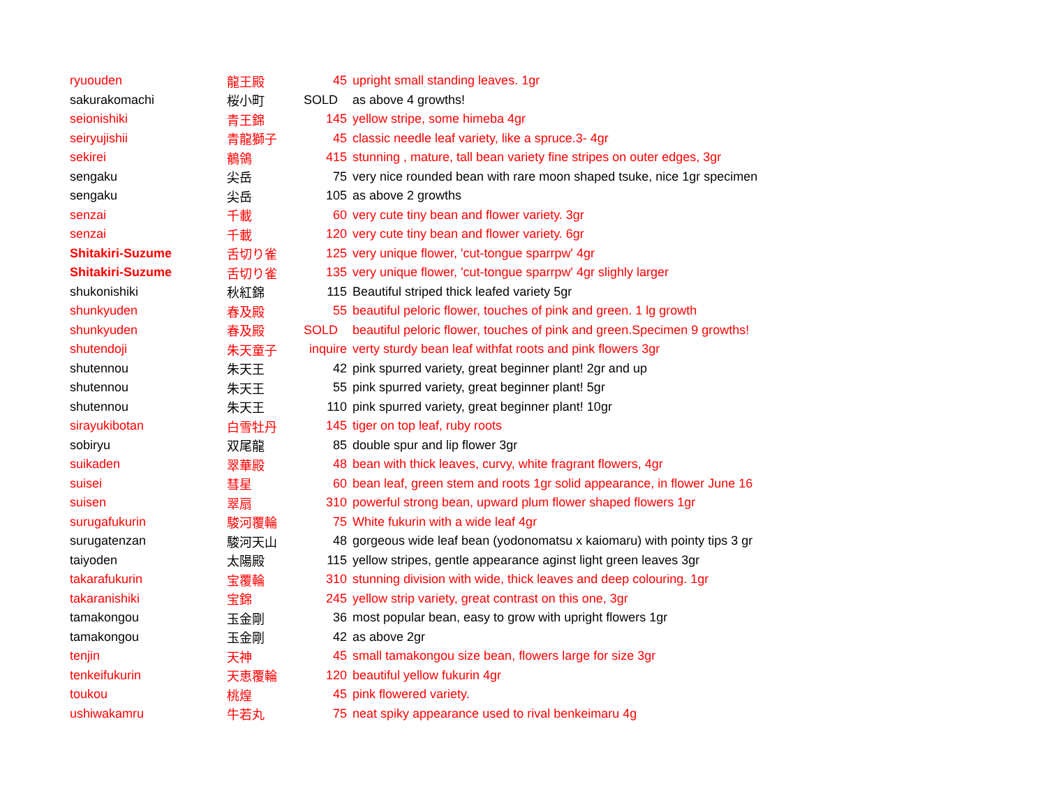| ryuouden | 龍王殿 | 45 | upright small standing leaves. 1gr |
| sakurakomachi | 桜小町 | SOLD | as above 4 growths! |
| seionishiki | 青王錦 | 145 | yellow stripe, some himeba 4gr |
| seiryujishii | 青龍獅子 | 45 | classic needle leaf variety, like a spruce.3- 4gr |
| sekirei | 鶺鴒 | 415 | stunning , mature, tall bean variety fine stripes on outer edges, 3gr |
| sengaku | 尖岳 | 75 | very nice rounded bean with rare moon shaped tsuke, nice 1gr specimen |
| sengaku | 尖岳 | 105 | as above 2 growths |
| senzai | 千載 | 60 | very cute tiny bean and flower variety. 3gr |
| senzai | 千載 | 120 | very cute tiny bean and flower variety. 6gr |
| Shitakiri-Suzume | 舌切り雀 | 125 | very unique flower, 'cut-tongue sparrpw' 4gr |
| Shitakiri-Suzume | 舌切り雀 | 135 | very unique flower, 'cut-tongue sparrpw' 4gr slighly larger |
| shukonishiki | 秋紅錦 | 115 | Beautiful striped thick leafed variety 5gr |
| shunkyuden | 春及殿 | 55 | beautiful peloric flower, touches of pink and green. 1 lg growth |
| shunkyuden | 春及殿 | SOLD | beautiful peloric flower, touches of pink and green.Specimen 9 growths! |
| shutendoji | 朱天童子 | inquire | verty sturdy bean leaf withfat roots and pink flowers 3gr |
| shutennou | 朱天王 | 42 | pink spurred variety, great beginner plant! 2gr and up |
| shutennou | 朱天王 | 55 | pink spurred variety, great beginner plant! 5gr |
| shutennou | 朱天王 | 110 | pink spurred variety, great beginner plant! 10gr |
| sirayukibotan | 白雪牡丹 | 145 | tiger on top leaf, ruby roots |
| sobiryu | 双尾龍 | 85 | double spur and lip flower 3gr |
| suikaden | 翠華殿 | 48 | bean with thick leaves, curvy, white fragrant flowers, 4gr |
| suisei | 彗星 | 60 | bean leaf, green stem and roots 1gr solid appearance, in flower June 16 |
| suisen | 翠扇 | 310 | powerful strong bean, upward plum flower shaped flowers 1gr |
| surugafukurin | 駿河覆輪 | 75 | White fukurin with a wide leaf 4gr |
| surugatenzan | 駿河天山 | 48 | gorgeous wide leaf bean (yodonomatsu x kaiomaru) with pointy tips 3 gr |
| taiyoden | 太陽殿 | 115 | yellow stripes, gentle appearance aginst light green leaves 3gr |
| takarafukurin | 宝覆輪 | 310 | stunning division with wide, thick leaves and deep colouring. 1gr |
| takaranishiki | 宝錦 | 245 | yellow strip variety, great contrast on this one, 3gr |
| tamakongou | 玉金剛 | 36 | most popular bean, easy to grow with upright flowers 1gr |
| tamakongou | 玉金剛 | 42 | as above 2gr |
| tenjin | 天神 | 45 | small tamakongou size bean, flowers large for size 3gr |
| tenkeifukurin | 天恵覆輪 | 120 | beautiful yellow fukurin 4gr |
| toukou | 桃煌 | 45 | pink flowered variety. |
| ushiwakamru | 牛若丸 | 75 | neat spiky appearance used to rival benkeimaru 4g |